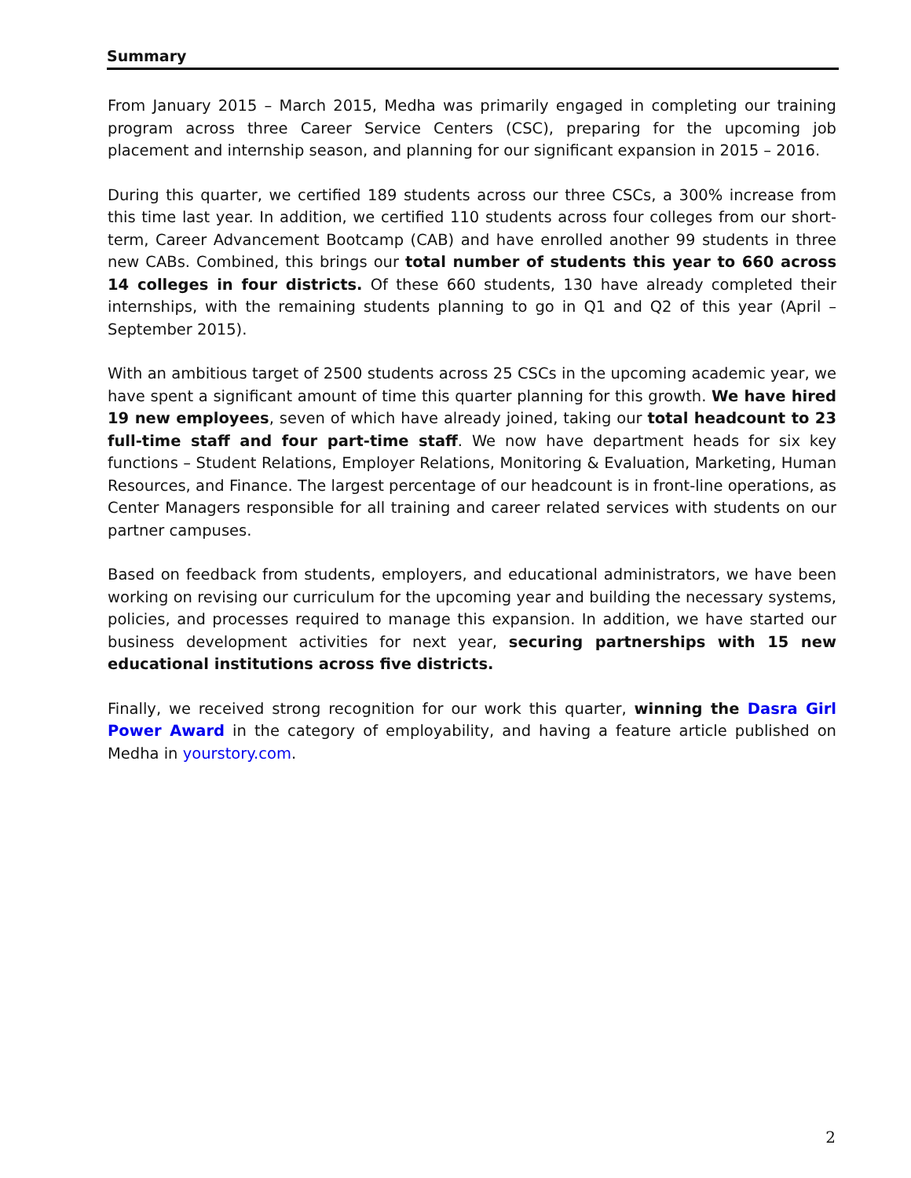Summary
From January 2015 – March 2015, Medha was primarily engaged in completing our training program across three Career Service Centers (CSC), preparing for the upcoming job placement and internship season, and planning for our significant expansion in 2015 – 2016.
During this quarter, we certified 189 students across our three CSCs, a 300% increase from this time last year. In addition, we certified 110 students across four colleges from our short-term, Career Advancement Bootcamp (CAB) and have enrolled another 99 students in three new CABs. Combined, this brings our total number of students this year to 660 across 14 colleges in four districts. Of these 660 students, 130 have already completed their internships, with the remaining students planning to go in Q1 and Q2 of this year (April – September 2015).
With an ambitious target of 2500 students across 25 CSCs in the upcoming academic year, we have spent a significant amount of time this quarter planning for this growth. We have hired 19 new employees, seven of which have already joined, taking our total headcount to 23 full-time staff and four part-time staff. We now have department heads for six key functions – Student Relations, Employer Relations, Monitoring & Evaluation, Marketing, Human Resources, and Finance. The largest percentage of our headcount is in front-line operations, as Center Managers responsible for all training and career related services with students on our partner campuses.
Based on feedback from students, employers, and educational administrators, we have been working on revising our curriculum for the upcoming year and building the necessary systems, policies, and processes required to manage this expansion. In addition, we have started our business development activities for next year, securing partnerships with 15 new educational institutions across five districts.
Finally, we received strong recognition for our work this quarter, winning the Dasra Girl Power Award in the category of employability, and having a feature article published on Medha in yourstory.com.
2